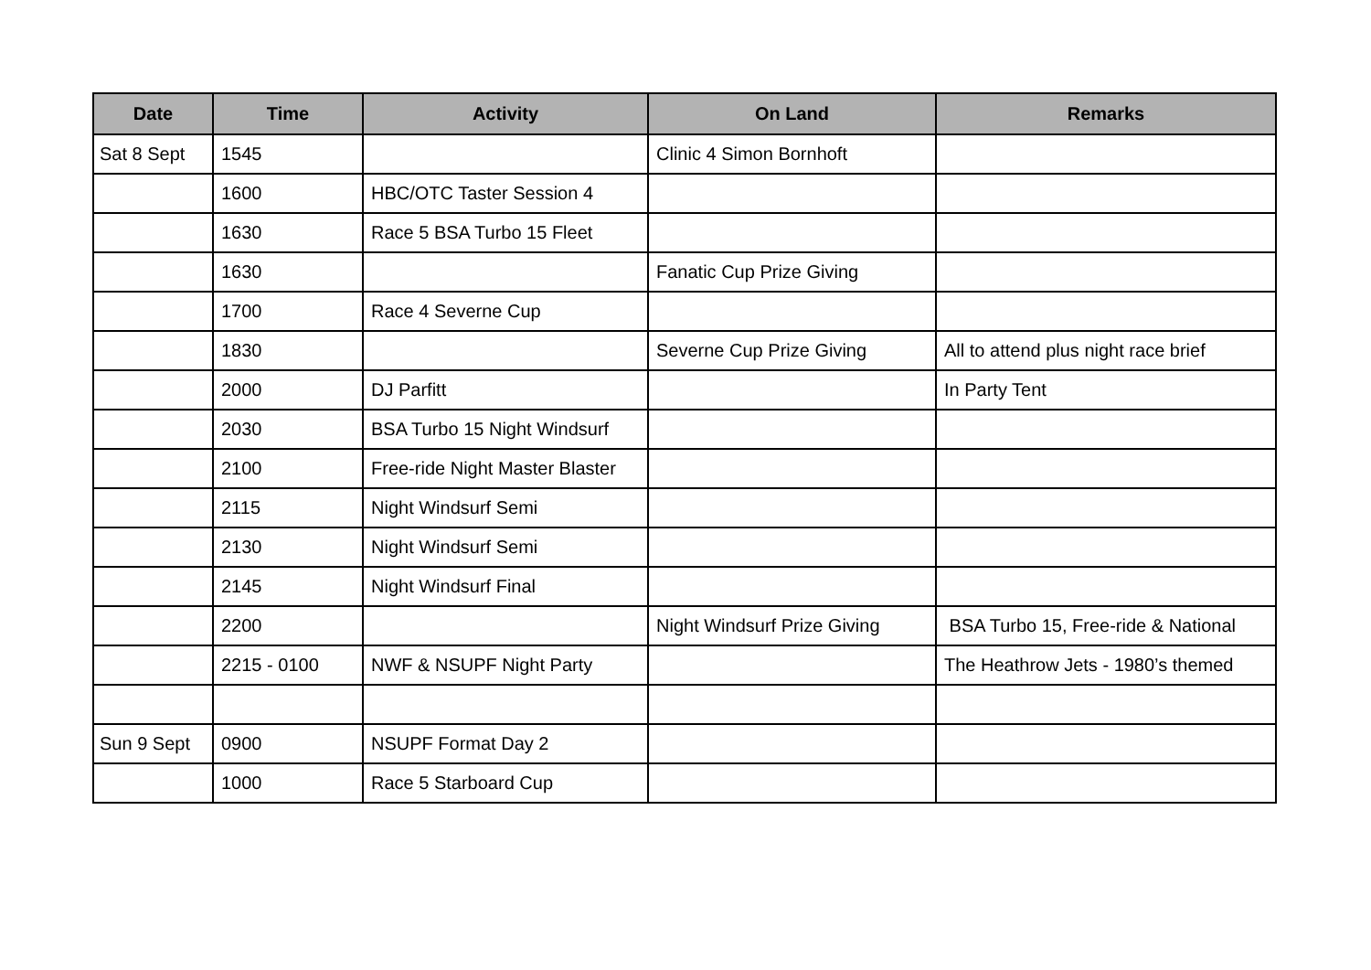| Date | Time | Activity | On Land | Remarks |
| --- | --- | --- | --- | --- |
| Sat 8 Sept | 1545 | | Clinic 4 Simon Bornhoft | |
| | 1600 | HBC/OTC Taster Session 4 | | |
| | 1630 | Race 5 BSA Turbo 15 Fleet | | |
| | 1630 | | Fanatic Cup Prize Giving | |
| | 1700 | Race 4 Severne Cup | | |
| | 1830 | | Severne Cup Prize Giving | All to attend plus night race brief |
| | 2000 | DJ Parfitt | | In Party Tent |
| | 2030 | BSA Turbo 15 Night Windsurf | | |
| | 2100 | Free-ride Night Master Blaster | | |
| | 2115 | Night Windsurf Semi | | |
| | 2130 | Night Windsurf Semi | | |
| | 2145 | Night Windsurf Final | | |
| | 2200 | | Night Windsurf Prize Giving | BSA Turbo 15, Free-ride & National |
| | 2215 - 0100 | NWF & NSUPF Night Party | | The Heathrow Jets - 1980’s themed |
| Sun 9 Sept | 0900 | NSUPF Format Day 2 | | |
| | 1000 | Race 5 Starboard Cup | | |